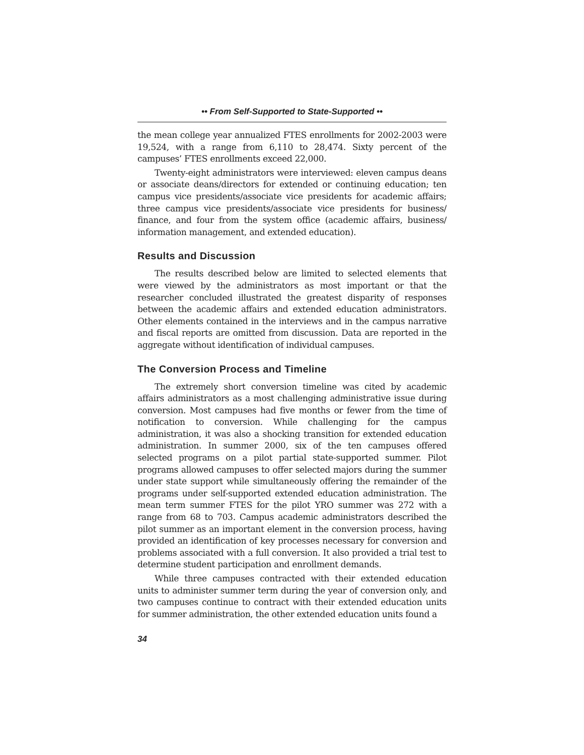•• From Self-Supported to State-Supported ••
the mean college year annualized FTES enrollments for 2002-2003 were 19,524, with a range from 6,110 to 28,474. Sixty percent of the campuses’ FTES enrollments exceed 22,000.
Twenty-eight administrators were interviewed: eleven campus deans or associate deans/directors for extended or continuing education; ten campus vice presidents/associate vice presidents for academic affairs; three campus vice presidents/associate vice presidents for business/ finance, and four from the system office (academic affairs, business/ information management, and extended education).
Results and Discussion
The results described below are limited to selected elements that were viewed by the administrators as most important or that the researcher concluded illustrated the greatest disparity of responses between the academic affairs and extended education administrators. Other elements contained in the interviews and in the campus narrative and fiscal reports are omitted from discussion. Data are reported in the aggregate without identification of individual campuses.
The Conversion Process and Timeline
The extremely short conversion timeline was cited by academic affairs administrators as a most challenging administrative issue during conversion. Most campuses had five months or fewer from the time of notification to conversion. While challenging for the campus administration, it was also a shocking transition for extended education administration. In summer 2000, six of the ten campuses offered selected programs on a pilot partial state-supported summer. Pilot programs allowed campuses to offer selected majors during the summer under state support while simultaneously offering the remainder of the programs under self-supported extended education administration. The mean term summer FTES for the pilot YRO summer was 272 with a range from 68 to 703. Campus academic administrators described the pilot summer as an important element in the conversion process, having provided an identification of key processes necessary for conversion and problems associated with a full conversion. It also provided a trial test to determine student participation and enrollment demands.
While three campuses contracted with their extended education units to administer summer term during the year of conversion only, and two campuses continue to contract with their extended education units for summer administration, the other extended education units found a
34